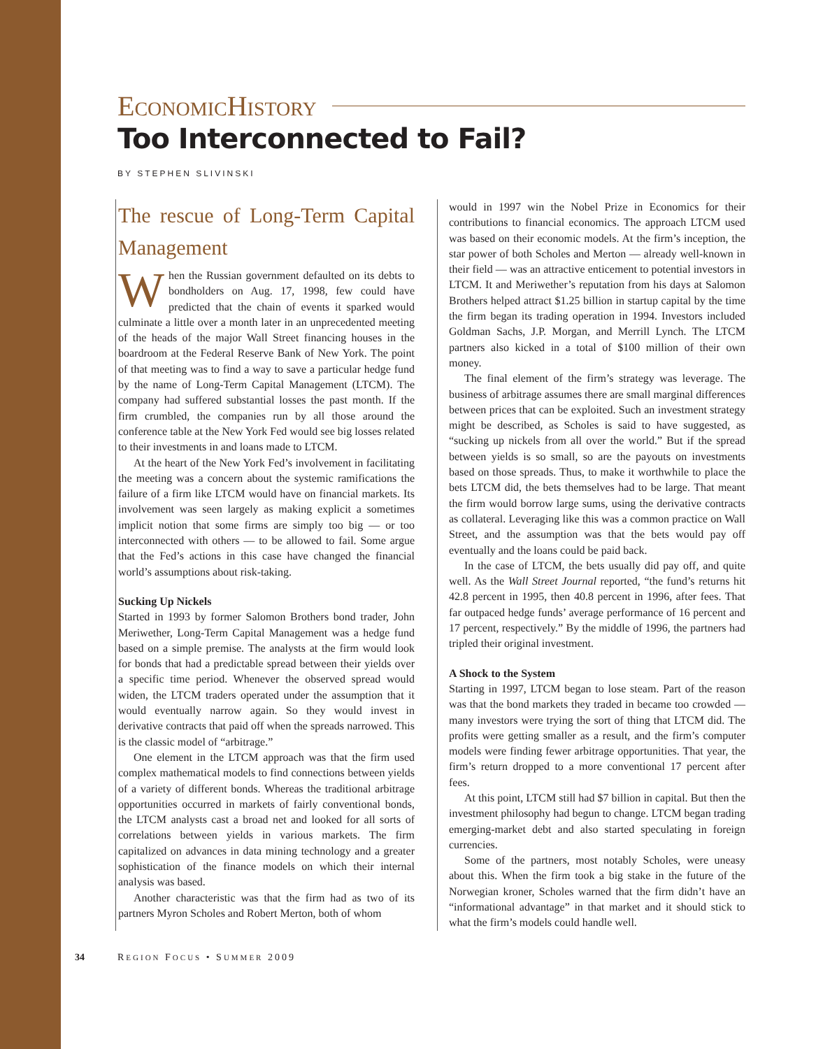ECONOMICHISTORY
Too Interconnected to Fail?
BY STEPHEN SLIVINSKI
The rescue of Long-Term Capital Management
When the Russian government defaulted on its debts to bondholders on Aug. 17, 1998, few could have predicted that the chain of events it sparked would culminate a little over a month later in an unprecedented meeting of the heads of the major Wall Street financing houses in the boardroom at the Federal Reserve Bank of New York. The point of that meeting was to find a way to save a particular hedge fund by the name of Long-Term Capital Management (LTCM). The company had suffered substantial losses the past month. If the firm crumbled, the companies run by all those around the conference table at the New York Fed would see big losses related to their investments in and loans made to LTCM.
At the heart of the New York Fed’s involvement in facilitating the meeting was a concern about the systemic ramifications the failure of a firm like LTCM would have on financial markets. Its involvement was seen largely as making explicit a sometimes implicit notion that some firms are simply too big — or too interconnected with others — to be allowed to fail. Some argue that the Fed’s actions in this case have changed the financial world’s assumptions about risk-taking.
Sucking Up Nickels
Started in 1993 by former Salomon Brothers bond trader, John Meriwether, Long-Term Capital Management was a hedge fund based on a simple premise. The analysts at the firm would look for bonds that had a predictable spread between their yields over a specific time period. Whenever the observed spread would widen, the LTCM traders operated under the assumption that it would eventually narrow again. So they would invest in derivative contracts that paid off when the spreads narrowed. This is the classic model of “arbitrage.”
One element in the LTCM approach was that the firm used complex mathematical models to find connections between yields of a variety of different bonds. Whereas the traditional arbitrage opportunities occurred in markets of fairly conventional bonds, the LTCM analysts cast a broad net and looked for all sorts of correlations between yields in various markets. The firm capitalized on advances in data mining technology and a greater sophistication of the finance models on which their internal analysis was based.
Another characteristic was that the firm had as two of its partners Myron Scholes and Robert Merton, both of whom
would in 1997 win the Nobel Prize in Economics for their contributions to financial economics. The approach LTCM used was based on their economic models. At the firm’s inception, the star power of both Scholes and Merton — already well-known in their field — was an attractive enticement to potential investors in LTCM. It and Meriwether’s reputation from his days at Salomon Brothers helped attract $1.25 billion in startup capital by the time the firm began its trading operation in 1994. Investors included Goldman Sachs, J.P. Morgan, and Merrill Lynch. The LTCM partners also kicked in a total of $100 million of their own money.
The final element of the firm’s strategy was leverage. The business of arbitrage assumes there are small marginal differences between prices that can be exploited. Such an investment strategy might be described, as Scholes is said to have suggested, as “sucking up nickels from all over the world.” But if the spread between yields is so small, so are the payouts on investments based on those spreads. Thus, to make it worthwhile to place the bets LTCM did, the bets themselves had to be large. That meant the firm would borrow large sums, using the derivative contracts as collateral. Leveraging like this was a common practice on Wall Street, and the assumption was that the bets would pay off eventually and the loans could be paid back.
In the case of LTCM, the bets usually did pay off, and quite well. As the Wall Street Journal reported, “the fund’s returns hit 42.8 percent in 1995, then 40.8 percent in 1996, after fees. That far outpaced hedge funds’ average performance of 16 percent and 17 percent, respectively.” By the middle of 1996, the partners had tripled their original investment.
A Shock to the System
Starting in 1997, LTCM began to lose steam. Part of the reason was that the bond markets they traded in became too crowded — many investors were trying the sort of thing that LTCM did. The profits were getting smaller as a result, and the firm’s computer models were finding fewer arbitrage opportunities. That year, the firm’s return dropped to a more conventional 17 percent after fees.
At this point, LTCM still had $7 billion in capital. But then the investment philosophy had begun to change. LTCM began trading emerging-market debt and also started speculating in foreign currencies.
Some of the partners, most notably Scholes, were uneasy about this. When the firm took a big stake in the future of the Norwegian kroner, Scholes warned that the firm didn’t have an “informational advantage” in that market and it should stick to what the firm’s models could handle well.
34 REGION FOCUS • SUMMER 2009